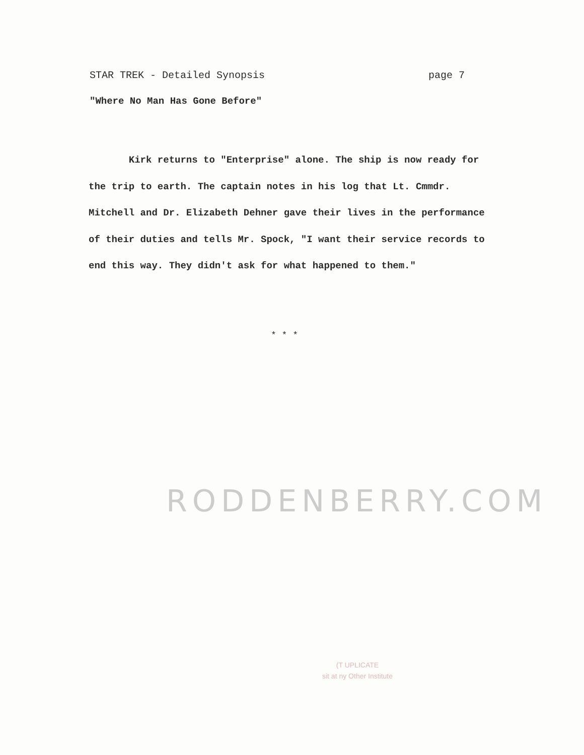STAR TREK - Detailed Synopsis page 7
"Where No Man Has Gone Before"
Kirk returns to "Enterprise" alone. The ship is now ready for the trip to earth. The captain notes in his log that Lt. Cmmdr. Mitchell and Dr. Elizabeth Dehner gave their lives in the performance of their duties and tells Mr. Spock, "I want their service records to end this way. They didn't ask for what happened to them."
* * *
RODDENBERRY.COM
(T UPLICATE
sit at ny Other Institute